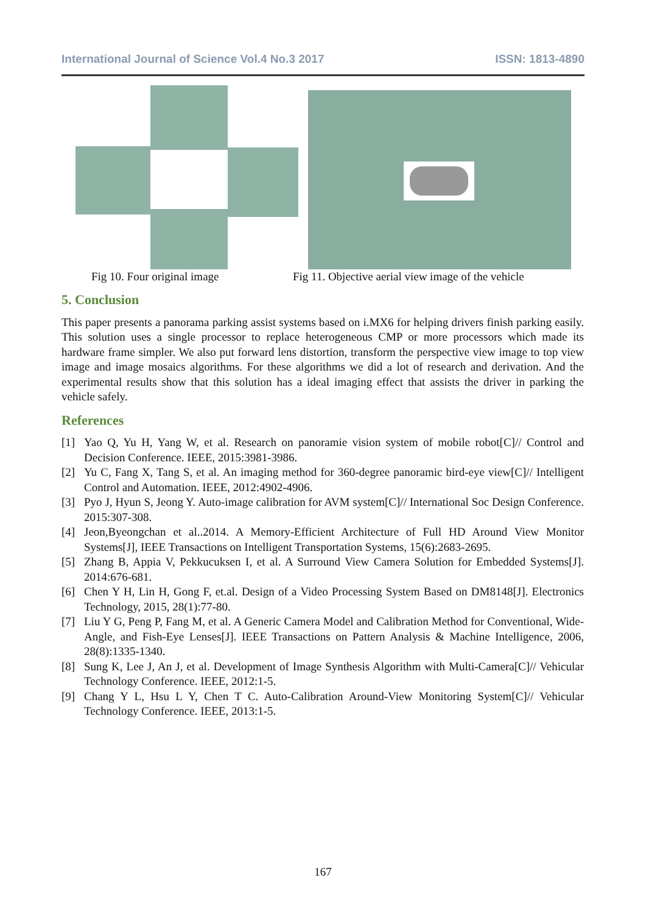International Journal of Science Vol.4 No.3 2017 ISSN: 1813-4890
Fig 10. Four original image Fig 11. Objective aerial view image of the vehicle
5. Conclusion
This paper presents a panorama parking assist systems based on i.MX6 for helping drivers finish parking easily. This solution uses a single processor to replace heterogeneous CMP or more processors which made its hardware frame simpler. We also put forward lens distortion, transform the perspective view image to top view image and image mosaics algorithms. For these algorithms we did a lot of research and derivation. And the experimental results show that this solution has a ideal imaging effect that assists the driver in parking the vehicle safely.
References
[1] Yao Q, Yu H, Yang W, et al. Research on panoramie vision system of mobile robot[C]// Control and Decision Conference. IEEE, 2015:3981-3986.
[2] Yu C, Fang X, Tang S, et al. An imaging method for 360-degree panoramic bird-eye view[C]// Intelligent Control and Automation. IEEE, 2012:4902-4906.
[3] Pyo J, Hyun S, Jeong Y. Auto-image calibration for AVM system[C]// International Soc Design Conference. 2015:307-308.
[4] Jeon,Byeongchan et al..2014. A Memory-Efficient Architecture of Full HD Around View Monitor Systems[J], IEEE Transactions on Intelligent Transportation Systems, 15(6):2683-2695.
[5] Zhang B, Appia V, Pekkucuksen I, et al. A Surround View Camera Solution for Embedded Systems[J]. 2014:676-681.
[6] Chen Y H, Lin H, Gong F, et.al. Design of a Video Processing System Based on DM8148[J]. Electronics Technology, 2015, 28(1):77-80.
[7] Liu Y G, Peng P, Fang M, et al. A Generic Camera Model and Calibration Method for Conventional, Wide-Angle, and Fish-Eye Lenses[J]. IEEE Transactions on Pattern Analysis & Machine Intelligence, 2006, 28(8):1335-1340.
[8] Sung K, Lee J, An J, et al. Development of Image Synthesis Algorithm with Multi-Camera[C]// Vehicular Technology Conference. IEEE, 2012:1-5.
[9] Chang Y L, Hsu L Y, Chen T C. Auto-Calibration Around-View Monitoring System[C]// Vehicular Technology Conference. IEEE, 2013:1-5.
167